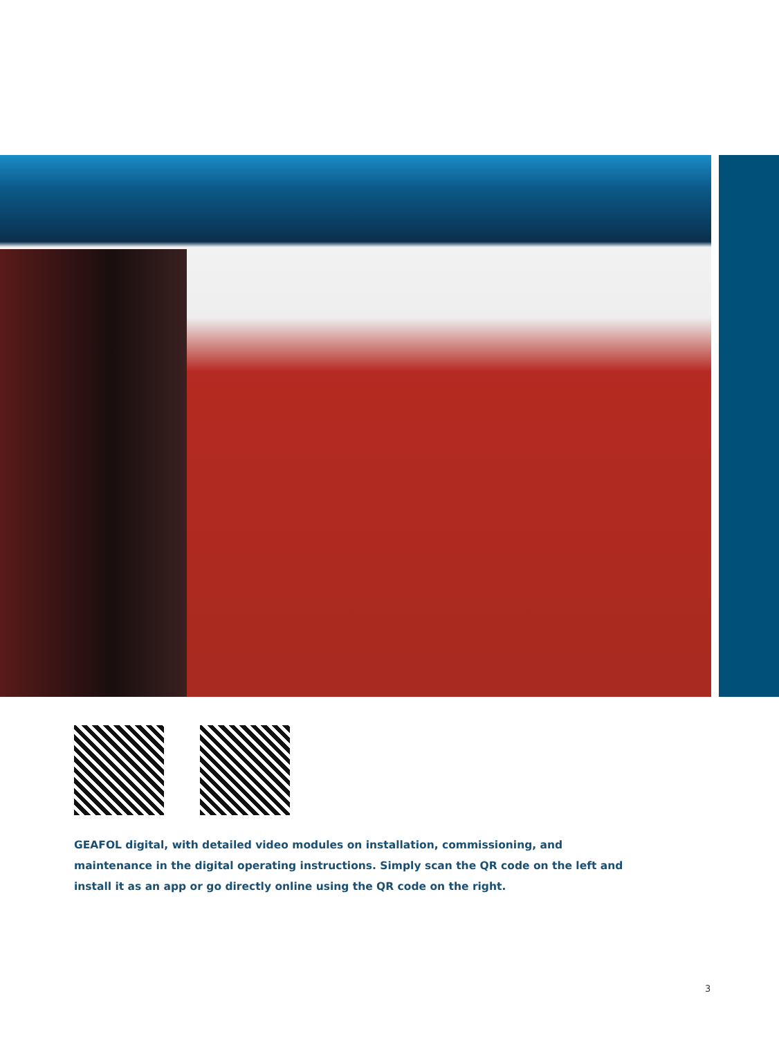GEAFOL digital, with detailed video modules on installation, commissioning, and maintenance in the digital operating instructions. Simply scan the QR code on the left and install it as an app or go directly online using the QR code on the right.
3